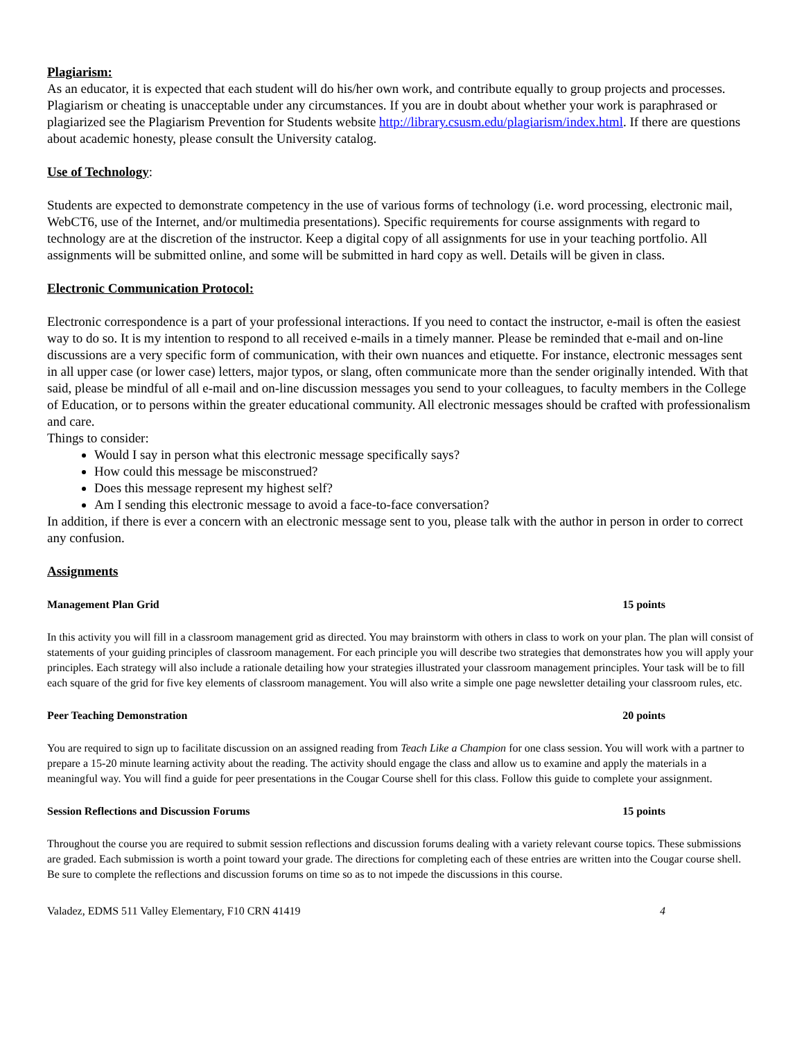Plagiarism:
As an educator, it is expected that each student will do his/her own work, and contribute equally to group projects and processes. Plagiarism or cheating is unacceptable under any circumstances. If you are in doubt about whether your work is paraphrased or plagiarized see the Plagiarism Prevention for Students website http://library.csusm.edu/plagiarism/index.html. If there are questions about academic honesty, please consult the University catalog.
Use of Technology:
Students are expected to demonstrate competency in the use of various forms of technology (i.e. word processing, electronic mail, WebCT6, use of the Internet, and/or multimedia presentations). Specific requirements for course assignments with regard to technology are at the discretion of the instructor. Keep a digital copy of all assignments for use in your teaching portfolio. All assignments will be submitted online, and some will be submitted in hard copy as well. Details will be given in class.
Electronic Communication Protocol:
Electronic correspondence is a part of your professional interactions. If you need to contact the instructor, e-mail is often the easiest way to do so. It is my intention to respond to all received e-mails in a timely manner. Please be reminded that e-mail and on-line discussions are a very specific form of communication, with their own nuances and etiquette. For instance, electronic messages sent in all upper case (or lower case) letters, major typos, or slang, often communicate more than the sender originally intended. With that said, please be mindful of all e-mail and on-line discussion messages you send to your colleagues, to faculty members in the College of Education, or to persons within the greater educational community. All electronic messages should be crafted with professionalism and care.
Things to consider:
Would I say in person what this electronic message specifically says?
How could this message be misconstrued?
Does this message represent my highest self?
Am I sending this electronic message to avoid a face-to-face conversation?
In addition, if there is ever a concern with an electronic message sent to you, please talk with the author in person in order to correct any confusion.
Assignments
Management Plan Grid 15 points
In this activity you will fill in a classroom management grid as directed. You may brainstorm with others in class to work on your plan. The plan will consist of statements of your guiding principles of classroom management. For each principle you will describe two strategies that demonstrates how you will apply your principles. Each strategy will also include a rationale detailing how your strategies illustrated your classroom management principles. Your task will be to fill each square of the grid for five key elements of classroom management. You will also write a simple one page newsletter detailing your classroom rules, etc.
Peer Teaching Demonstration 20 points
You are required to sign up to facilitate discussion on an assigned reading from Teach Like a Champion for one class session. You will work with a partner to prepare a 15-20 minute learning activity about the reading. The activity should engage the class and allow us to examine and apply the materials in a meaningful way. You will find a guide for peer presentations in the Cougar Course shell for this class. Follow this guide to complete your assignment.
Session Reflections and Discussion Forums 15 points
Throughout the course you are required to submit session reflections and discussion forums dealing with a variety relevant course topics. These submissions are graded. Each submission is worth a point toward your grade. The directions for completing each of these entries are written into the Cougar course shell. Be sure to complete the reflections and discussion forums on time so as to not impede the discussions in this course.
Valadez, EDMS 511 Valley Elementary, F10 CRN 41419 4